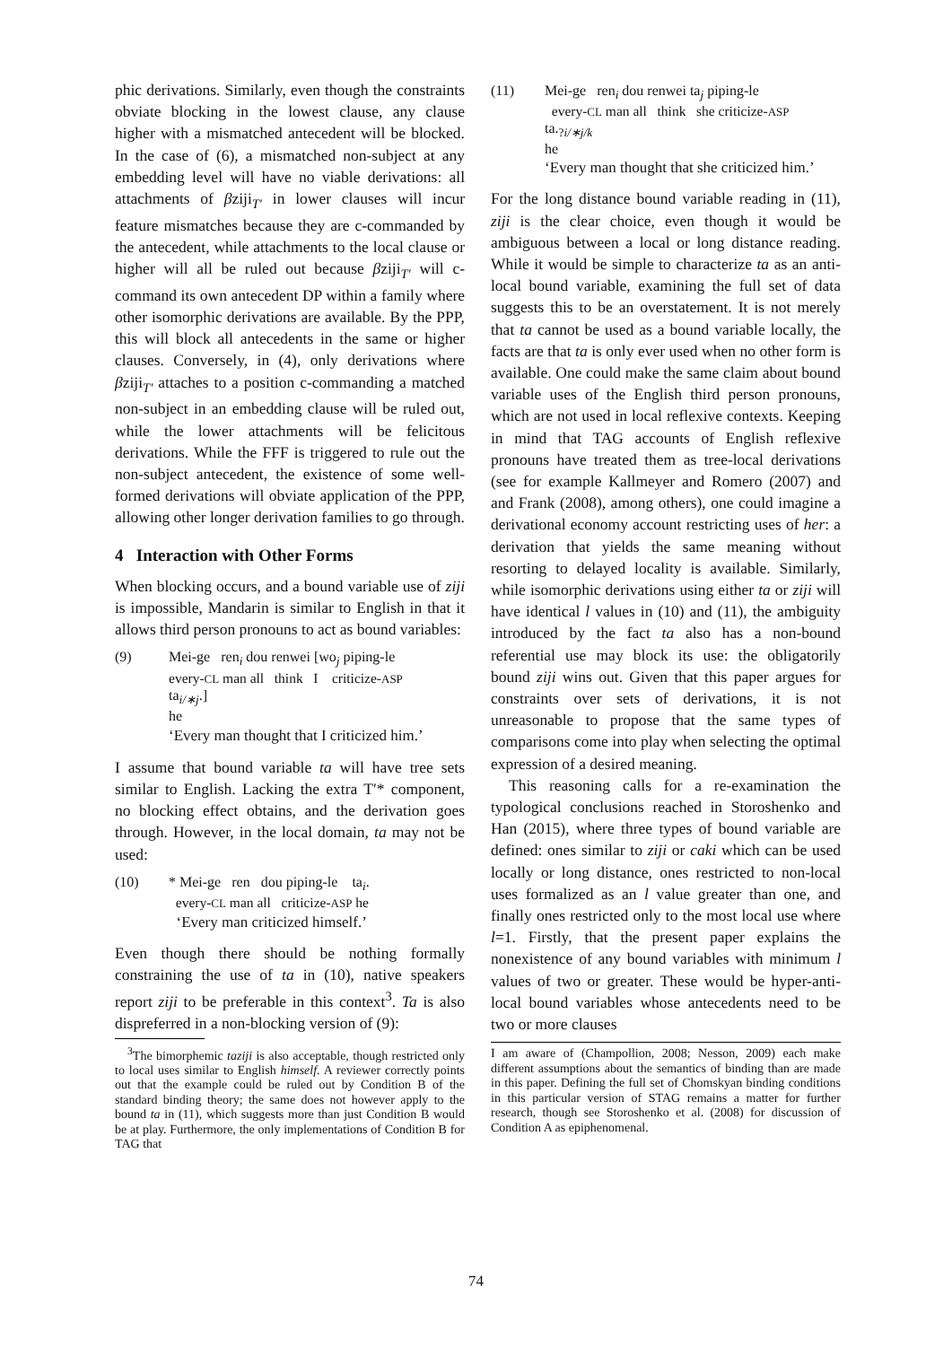phic derivations. Similarly, even though the constraints obviate blocking in the lowest clause, any clause higher with a mismatched antecedent will be blocked. In the case of (6), a mismatched non-subject at any embedding level will have no viable derivations: all attachments of βziji<sub>T′</sub> in lower clauses will incur feature mismatches because they are c-commanded by the antecedent, while attachments to the local clause or higher will all be ruled out because βziji<sub>T′</sub> will c-command its own antecedent DP within a family where other isomorphic derivations are available. By the PPP, this will block all antecedents in the same or higher clauses. Conversely, in (4), only derivations where βziji<sub>T′</sub> attaches to a position c-commanding a matched non-subject in an embedding clause will be ruled out, while the lower attachments will be felicitous derivations. While the FFF is triggered to rule out the non-subject antecedent, the existence of some well-formed derivations will obviate application of the PPP, allowing other longer derivation families to go through.
4 Interaction with Other Forms
When blocking occurs, and a bound variable use of ziji is impossible, Mandarin is similar to English in that it allows third person pronouns to act as bound variables:
(9) Mei-ge ren<sub>i</sub> dou renwei [wo<sub>j</sub> piping-le
every-CL man all think I criticize-ASP
ta<sub>i/∗j</sub>.]
he
‘Every man thought that I criticized him.’
I assume that bound variable ta will have tree sets similar to English. Lacking the extra T′* component, no blocking effect obtains, and the derivation goes through. However, in the local domain, ta may not be used:
(10) * Mei-ge ren dou piping-le ta<sub>i</sub>.
every-CL man all criticize-ASP he
‘Every man criticized himself.’
Even though there should be nothing formally constraining the use of ta in (10), native speakers report ziji to be preferable in this context<sup>3</sup>. Ta is also dispreferred in a non-blocking version of (9):
<sup>3</sup> The bimorphemic taziji is also acceptable, though restricted only to local uses similar to English himself. A reviewer correctly points out that the example could be ruled out by Condition B of the standard binding theory; the same does not however apply to the bound ta in (11), which suggests more than just Condition B would be at play. Furthermore, the only implementations of Condition B for TAG that
(11) Mei-ge ren<sub>i</sub> dou renwei ta<sub>j</sub> piping-le
every-CL man all think she criticize-ASP
ta.<sub>?i/∗j/k</sub>
he
‘Every man thought that she criticized him.’
For the long distance bound variable reading in (11), ziji is the clear choice, even though it would be ambiguous between a local or long distance reading. While it would be simple to characterize ta as an anti-local bound variable, examining the full set of data suggests this to be an overstatement. It is not merely that ta cannot be used as a bound variable locally, the facts are that ta is only ever used when no other form is available. One could make the same claim about bound variable uses of the English third person pronouns, which are not used in local reflexive contexts. Keeping in mind that TAG accounts of English reflexive pronouns have treated them as tree-local derivations (see for example Kallmeyer and Romero (2007) and and Frank (2008), among others), one could imagine a derivational economy account restricting uses of her: a derivation that yields the same meaning without resorting to delayed locality is available. Similarly, while isomorphic derivations using either ta or ziji will have identical l values in (10) and (11), the ambiguity introduced by the fact ta also has a non-bound referential use may block its use: the obligatorily bound ziji wins out. Given that this paper argues for constraints over sets of derivations, it is not unreasonable to propose that the same types of comparisons come into play when selecting the optimal expression of a desired meaning.
This reasoning calls for a re-examination the typological conclusions reached in Storoshenko and Han (2015), where three types of bound variable are defined: ones similar to ziji or caki which can be used locally or long distance, ones restricted to non-local uses formalized as an l value greater than one, and finally ones restricted only to the most local use where l=1. Firstly, that the present paper explains the nonexistence of any bound variables with minimum l values of two or greater. These would be hyper-anti-local bound variables whose antecedents need to be two or more clauses
I am aware of (Champollion, 2008; Nesson, 2009) each make different assumptions about the semantics of binding than are made in this paper. Defining the full set of Chomskyan binding conditions in this particular version of STAG remains a matter for further research, though see Storoshenko et al. (2008) for discussion of Condition A as epiphenomenal.
74